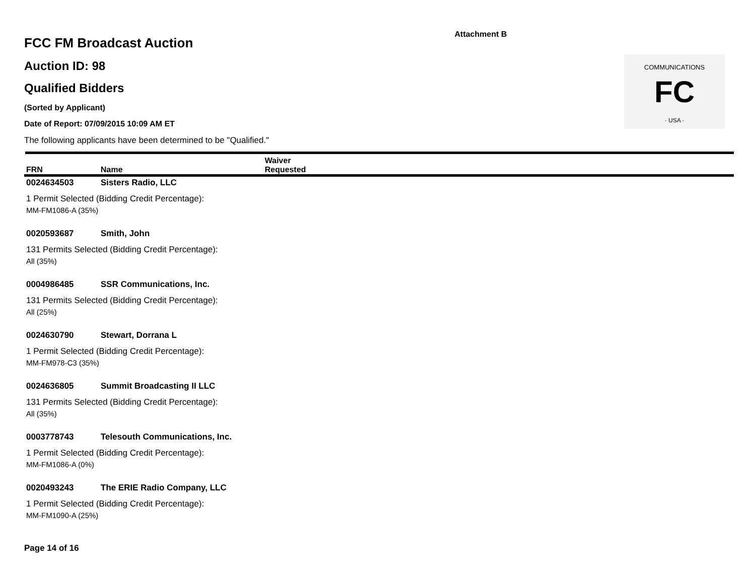Attachment B
FC
COMMUNICATIONS
· USA ·
FCC FM Broadcast Auction
Auction ID: 98
Qualified Bidders
(Sorted by Applicant)
Date of Report: 07/09/2015 10:09 AM ET
The following applicants have been determined to be "Qualified."
| FRN | Name | Waiver Requested |
| --- | --- | --- |
| 0024634503 | Sisters Radio, LLC | |
| 1 Permit Selected (Bidding Credit Percentage): | | |
| MM-FM1086-A (35%) | | |
| 0020593687 | Smith, John | |
| 131 Permits Selected (Bidding Credit Percentage): | | |
| All (35%) | | |
| 0004986485 | SSR Communications, Inc. | |
| 131 Permits Selected (Bidding Credit Percentage): | | |
| All (25%) | | |
| 0024630790 | Stewart, Dorrana L | |
| 1 Permit Selected (Bidding Credit Percentage): | | |
| MM-FM978-C3 (35%) | | |
| 0024636805 | Summit Broadcasting II LLC | |
| 131 Permits Selected (Bidding Credit Percentage): | | |
| All (35%) | | |
| 0003778743 | Telesouth Communications, Inc. | |
| 1 Permit Selected (Bidding Credit Percentage): | | |
| MM-FM1086-A (0%) | | |
| 0020493243 | The ERIE Radio Company, LLC | |
| 1 Permit Selected (Bidding Credit Percentage): | | |
| MM-FM1090-A (25%) | | |
Page 14 of 16